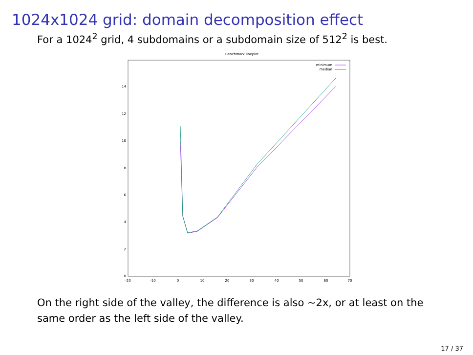1024x1024 grid: domain decomposition effect
For a 1024<sup>2</sup> grid, 4 subdomains or a subdomain size of 512<sup>2</sup> is best.
Benchmark lineplot
0
2
4
6
8
10
12
14
-20
-10
0
10
20
30
40
50
60
70
minimum
median
On the right side of the valley, the difference is also ∼2x, or at least on the same order as the left side of the valley.
17 / 37